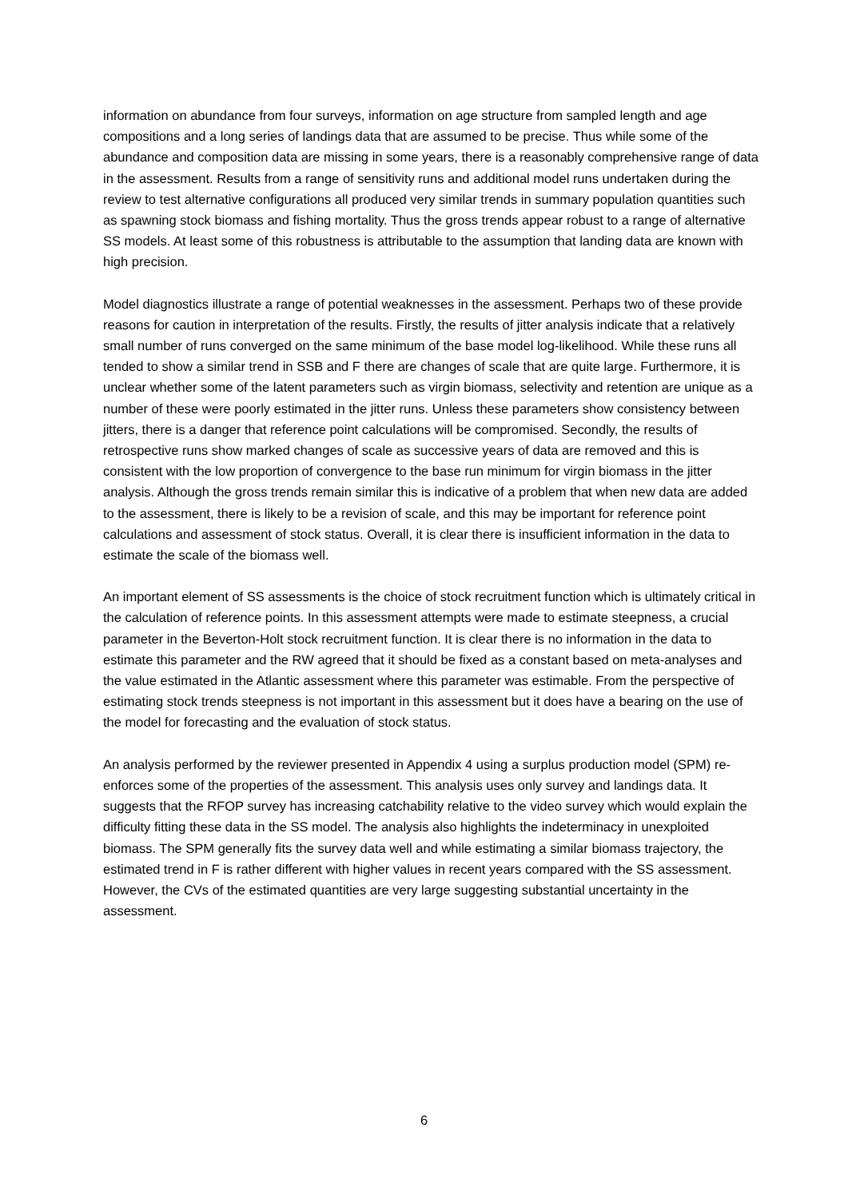information on abundance from four surveys, information on age structure from sampled length and age compositions and a long series of landings data that are assumed to be precise. Thus while some of the abundance and composition data are missing in some years, there is a reasonably comprehensive range of data in the assessment. Results from a range of sensitivity runs and additional model runs undertaken during the review to test alternative configurations all produced very similar trends in summary population quantities such as spawning stock biomass and fishing mortality. Thus the gross trends appear robust to a range of alternative SS models. At least some of this robustness is attributable to the assumption that landing data are known with high precision.
Model diagnostics illustrate a range of potential weaknesses in the assessment. Perhaps two of these provide reasons for caution in interpretation of the results. Firstly, the results of jitter analysis indicate that a relatively small number of runs converged on the same minimum of the base model log-likelihood. While these runs all tended to show a similar trend in SSB and F there are changes of scale that are quite large. Furthermore, it is unclear whether some of the latent parameters such as virgin biomass, selectivity and retention are unique as a number of these were poorly estimated in the jitter runs. Unless these parameters show consistency between jitters, there is a danger that reference point calculations will be compromised. Secondly, the results of retrospective runs show marked changes of scale as successive years of data are removed and this is consistent with the low proportion of convergence to the base run minimum for virgin biomass in the jitter analysis. Although the gross trends remain similar this is indicative of a problem that when new data are added to the assessment, there is likely to be a revision of scale, and this may be important for reference point calculations and assessment of stock status. Overall, it is clear there is insufficient information in the data to estimate the scale of the biomass well.
An important element of SS assessments is the choice of stock recruitment function which is ultimately critical in the calculation of reference points. In this assessment attempts were made to estimate steepness, a crucial parameter in the Beverton-Holt stock recruitment function. It is clear there is no information in the data to estimate this parameter and the RW agreed that it should be fixed as a constant based on meta-analyses and the value estimated in the Atlantic assessment where this parameter was estimable. From the perspective of estimating stock trends steepness is not important in this assessment but it does have a bearing on the use of the model for forecasting and the evaluation of stock status.
An analysis performed by the reviewer presented in Appendix 4 using a surplus production model (SPM) re-enforces some of the properties of the assessment. This analysis uses only survey and landings data. It suggests that the RFOP survey has increasing catchability relative to the video survey which would explain the difficulty fitting these data in the SS model. The analysis also highlights the indeterminacy in unexploited biomass. The SPM generally fits the survey data well and while estimating a similar biomass trajectory, the estimated trend in F is rather different with higher values in recent years compared with the SS assessment. However, the CVs of the estimated quantities are very large suggesting substantial uncertainty in the assessment.
6